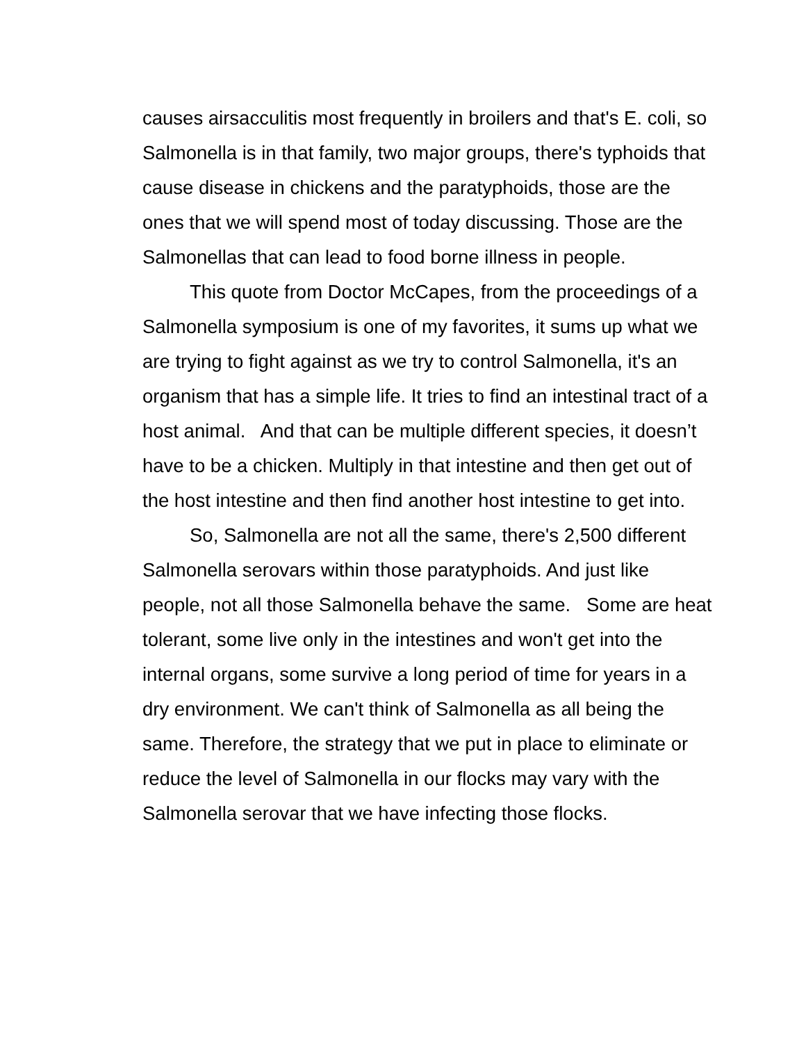causes airsacculitis most frequently in broilers and that's E. coli, so Salmonella is in that family, two major groups, there's typhoids that cause disease in chickens and the paratyphoids, those are the ones that we will spend most of today discussing. Those are the Salmonellas that can lead to food borne illness in people.
This quote from Doctor McCapes, from the proceedings of a Salmonella symposium is one of my favorites, it sums up what we are trying to fight against as we try to control Salmonella, it's an organism that has a simple life. It tries to find an intestinal tract of a host animal. And that can be multiple different species, it doesn’t have to be a chicken. Multiply in that intestine and then get out of the host intestine and then find another host intestine to get into.
So, Salmonella are not all the same, there's 2,500 different Salmonella serovars within those paratyphoids. And just like people, not all those Salmonella behave the same. Some are heat tolerant, some live only in the intestines and won't get into the internal organs, some survive a long period of time for years in a dry environment. We can't think of Salmonella as all being the same. Therefore, the strategy that we put in place to eliminate or reduce the level of Salmonella in our flocks may vary with the Salmonella serovar that we have infecting those flocks.